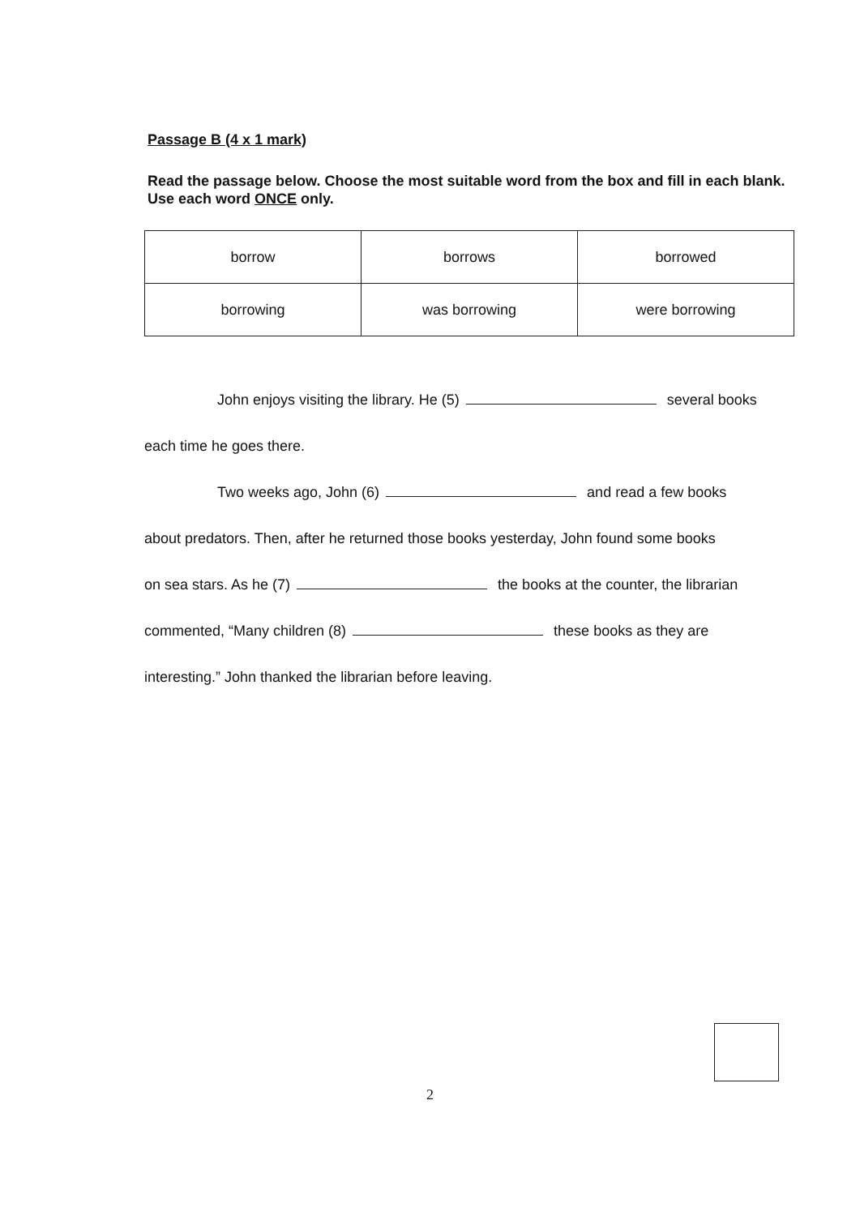Passage B (4 x 1 mark)
Read the passage below. Choose the most suitable word from the box and fill in each blank. Use each word ONCE only.
| borrow | borrows | borrowed |
| borrowing | was borrowing | were borrowing |
John enjoys visiting the library. He (5) several books
each time he goes there.
Two weeks ago, John (6) and read a few books
about predators. Then, after he returned those books yesterday, John found some books
on sea stars. As he (7) the books at the counter, the librarian
commented, “Many children (8) these books as they are
interesting.” John thanked the librarian before leaving.
2